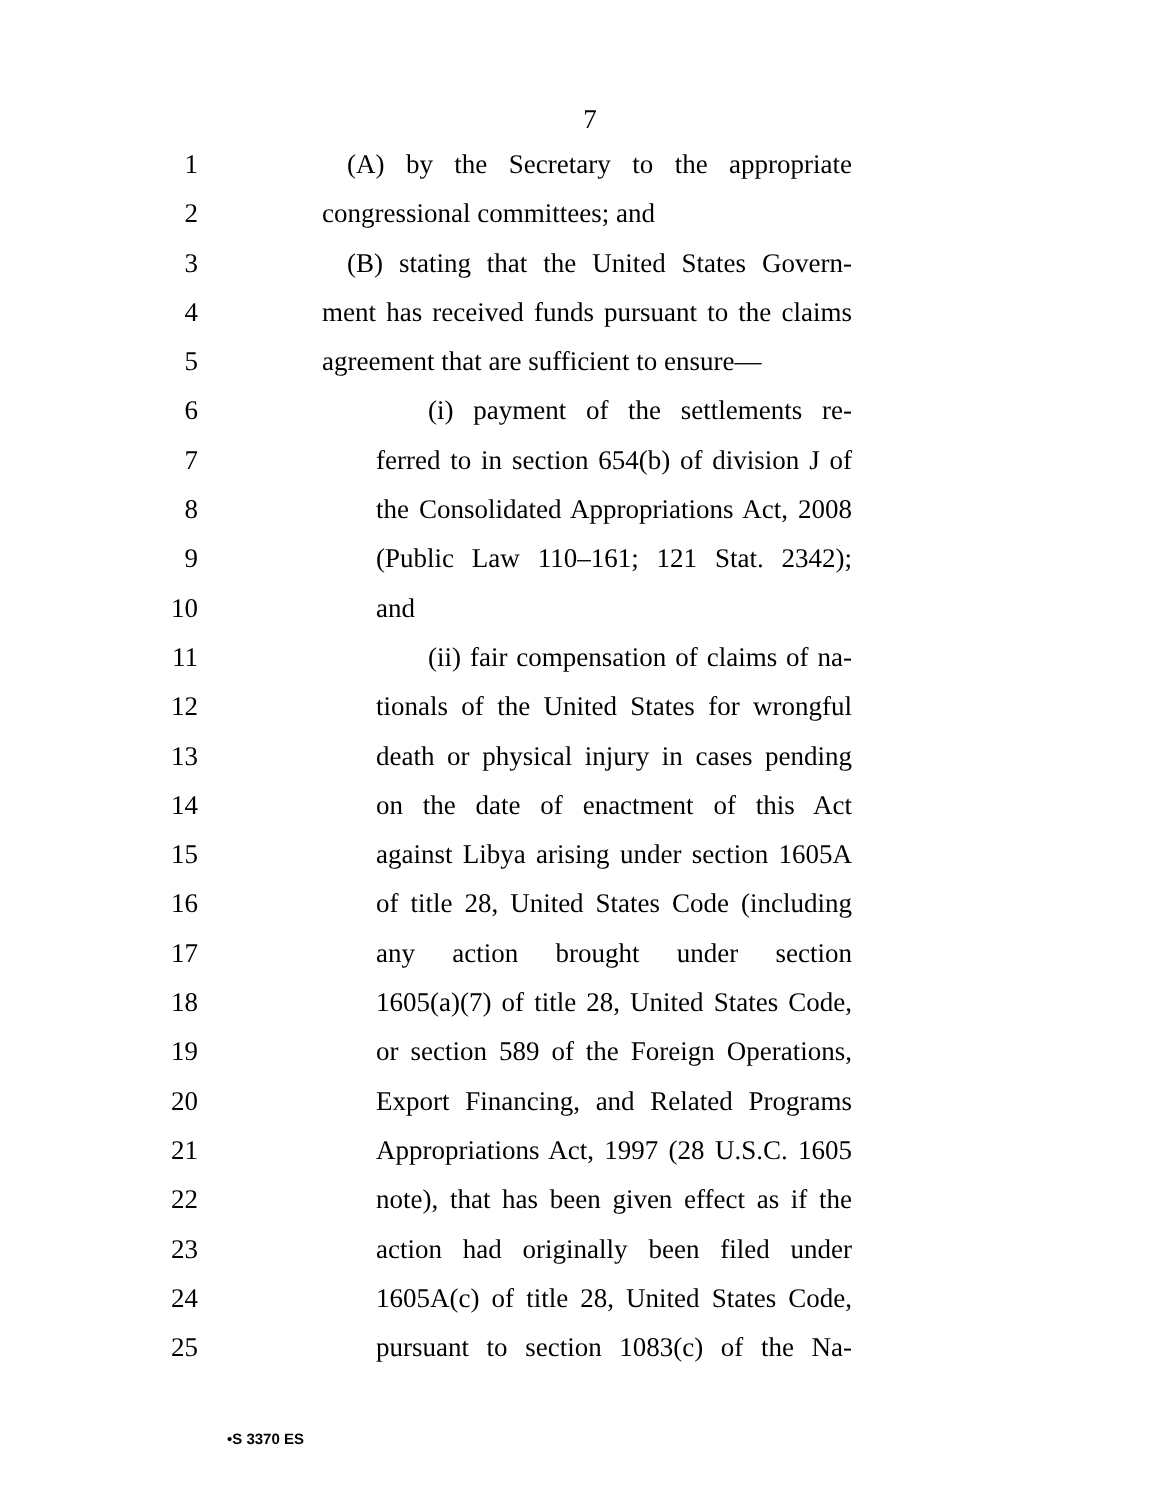7
1 (A) by the Secretary to the appropriate
2 congressional committees; and
3 (B) stating that the United States Govern-
4 ment has received funds pursuant to the claims
5 agreement that are sufficient to ensure—
6 (i) payment of the settlements re-
7 ferred to in section 654(b) of division J of
8 the Consolidated Appropriations Act, 2008
9 (Public Law 110–161; 121 Stat. 2342);
10 and
11 (ii) fair compensation of claims of na-
12 tionals of the United States for wrongful
13 death or physical injury in cases pending
14 on the date of enactment of this Act
15 against Libya arising under section 1605A
16 of title 28, United States Code (including
17 any action brought under section
18 1605(a)(7) of title 28, United States Code,
19 or section 589 of the Foreign Operations,
20 Export Financing, and Related Programs
21 Appropriations Act, 1997 (28 U.S.C. 1605
22 note), that has been given effect as if the
23 action had originally been filed under
24 1605A(c) of title 28, United States Code,
25 pursuant to section 1083(c) of the Na-
•S 3370 ES